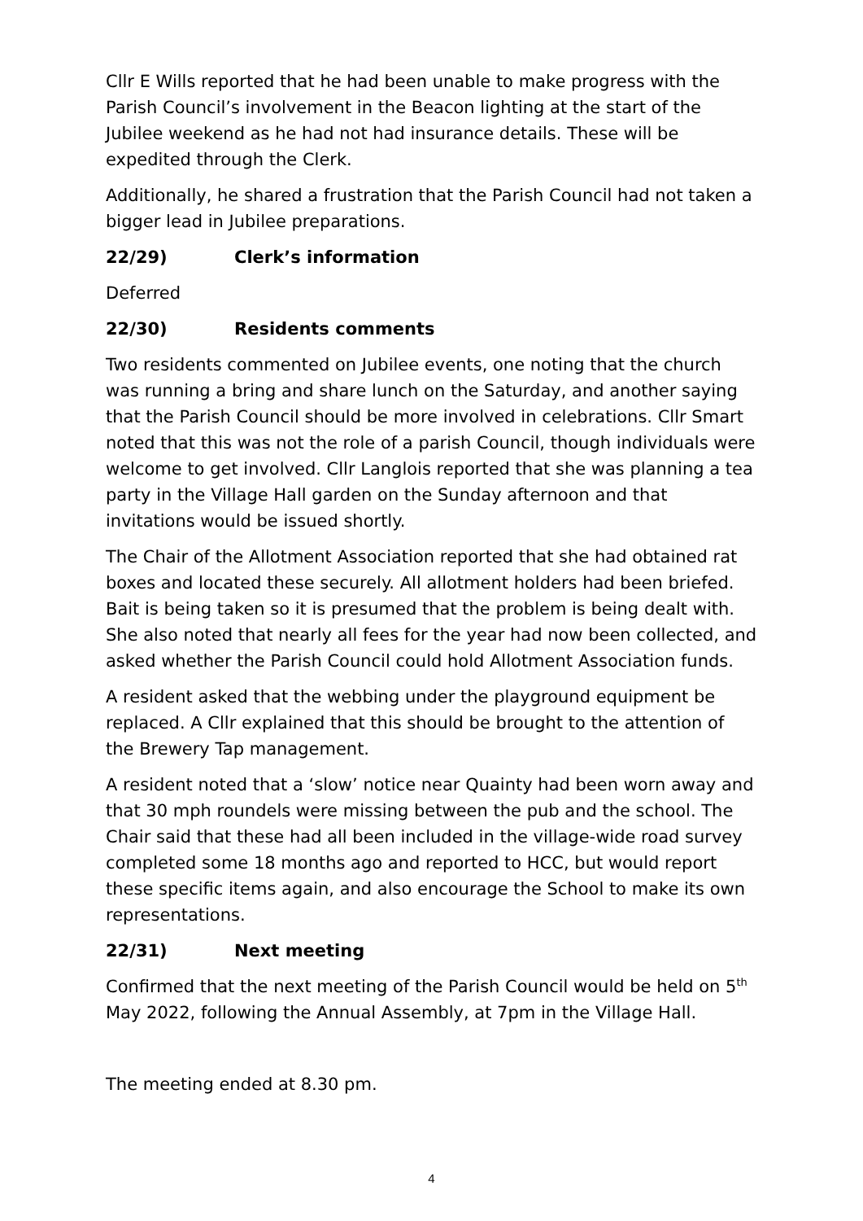Cllr E Wills reported that he had been unable to make progress with the Parish Council’s involvement in the Beacon lighting at the start of the Jubilee weekend as he had not had insurance details. These will be expedited through the Clerk.
Additionally, he shared a frustration that the Parish Council had not taken a bigger lead in Jubilee preparations.
22/29) Clerk’s information
Deferred
22/30) Residents comments
Two residents commented on Jubilee events, one noting that the church was running a bring and share lunch on the Saturday, and another saying that the Parish Council should be more involved in celebrations. Cllr Smart noted that this was not the role of a parish Council, though individuals were welcome to get involved. Cllr Langlois reported that she was planning a tea party in the Village Hall garden on the Sunday afternoon and that invitations would be issued shortly.
The Chair of the Allotment Association reported that she had obtained rat boxes and located these securely. All allotment holders had been briefed. Bait is being taken so it is presumed that the problem is being dealt with. She also noted that nearly all fees for the year had now been collected, and asked whether the Parish Council could hold Allotment Association funds.
A resident asked that the webbing under the playground equipment be replaced. A Cllr explained that this should be brought to the attention of the Brewery Tap management.
A resident noted that a ‘slow’ notice near Quainty had been worn away and that 30 mph roundels were missing between the pub and the school. The Chair said that these had all been included in the village-wide road survey completed some 18 months ago and reported to HCC, but would report these specific items again, and also encourage the School to make its own representations.
22/31) Next meeting
Confirmed that the next meeting of the Parish Council would be held on 5<sup>th</sup> May 2022, following the Annual Assembly, at 7pm in the Village Hall.
The meeting ended at 8.30 pm.
4